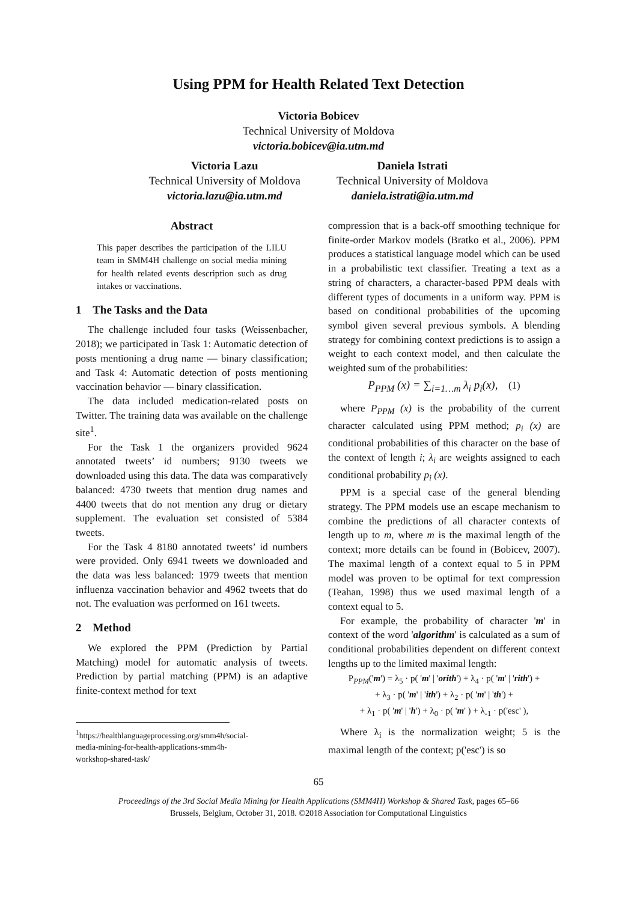Using PPM for Health Related Text Detection
Victoria Bobicev
Technical University of Moldova
victoria.bobicev@ia.utm.md
Victoria Lazu
Technical University of Moldova
victoria.lazu@ia.utm.md
Daniela Istrati
Technical University of Moldova
daniela.istrati@ia.utm.md
Abstract
This paper describes the participation of the LILU team in SMM4H challenge on social media mining for health related events description such as drug intakes or vaccinations.
1 The Tasks and the Data
The challenge included four tasks (Weissenbacher, 2018); we participated in Task 1: Automatic detection of posts mentioning a drug name — binary classification; and Task 4: Automatic detection of posts mentioning vaccination behavior — binary classification.
The data included medication-related posts on Twitter. The training data was available on the challenge site<sup>1</sup>.
For the Task 1 the organizers provided 9624 annotated tweets’ id numbers; 9130 tweets we downloaded using this data. The data was comparatively balanced: 4730 tweets that mention drug names and 4400 tweets that do not mention any drug or dietary supplement. The evaluation set consisted of 5384 tweets.
For the Task 4 8180 annotated tweets’ id numbers were provided. Only 6941 tweets we downloaded and the data was less balanced: 1979 tweets that mention influenza vaccination behavior and 4962 tweets that do not. The evaluation was performed on 161 tweets.
2 Method
We explored the PPM (Prediction by Partial Matching) model for automatic analysis of tweets. Prediction by partial matching (PPM) is an adaptive finite-context method for text
<sup>1</sup> https://healthlanguageprocessing.org/smm4h/social-media-mining-for-health-applications-smm4h-workshop-shared-task/
compression that is a back-off smoothing technique for finite-order Markov models (Bratko et al., 2006). PPM produces a statistical language model which can be used in a probabilistic text classifier. Treating a text as a string of characters, a character-based PPM deals with different types of documents in a uniform way. PPM is based on conditional probabilities of the upcoming symbol given several previous symbols. A blending strategy for combining context predictions is to assign a weight to each context model, and then calculate the weighted sum of the probabilities:
P<sub>PPM</sub> (x) = ∑<sub>i=1…m</sub> λ<sub>i</sub> p<sub>i</sub>(x), (1)
where P<sub>PPM</sub> (x) is the probability of the current character calculated using PPM method; p<sub>i</sub> (x) are conditional probabilities of this character on the base of the context of length i; λ<sub>i</sub> are weights assigned to each conditional probability p<sub>i</sub> (x).
PPM is a special case of the general blending strategy. The PPM models use an escape mechanism to combine the predictions of all character contexts of length up to m, where m is the maximal length of the context; more details can be found in (Bobicev, 2007). The maximal length of a context equal to 5 in PPM model was proven to be optimal for text compression (Teahan, 1998) thus we used maximal length of a context equal to 5.
For example, the probability of character 'm' in context of the word 'algorithm' is calculated as a sum of conditional probabilities dependent on different context lengths up to the limited maximal length:
P<sub>PPM</sub>('m') = λ<sub>5</sub> · p( 'm' | 'orith') + λ<sub>4</sub> · p( 'm' | 'rith') +
+ λ<sub>3</sub> · p( 'm' | 'ith') + λ<sub>2</sub> · p( 'm' | 'th') +
+ λ<sub>1</sub> · p( 'm' | 'h') + λ<sub>0</sub> · p( 'm' ) + λ<sub>-1</sub> · p('esc' ),
Where λ<sub>i</sub> is the normalization weight; 5 is the maximal length of the context; p('esc') is so
65
Proceedings of the 3rd Social Media Mining for Health Applications (SMM4H) Workshop & Shared Task, pages 65–66
Brussels, Belgium, October 31, 2018. ©2018 Association for Computational Linguistics